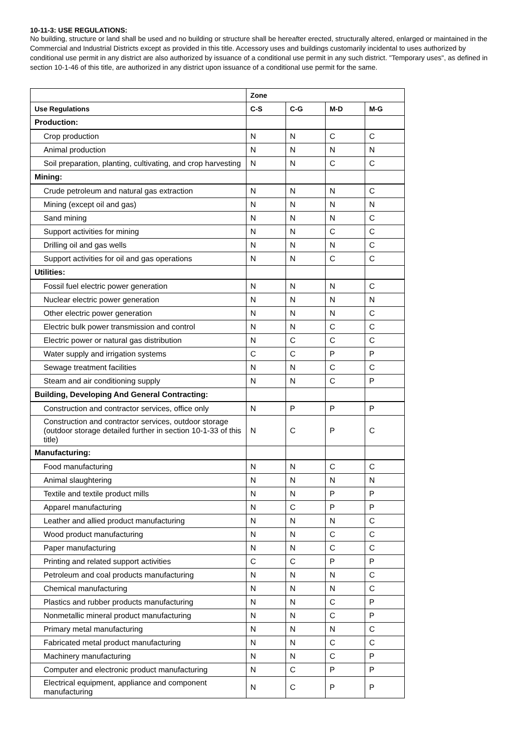10-11-3: USE REGULATIONS:
No building, structure or land shall be used and no building or structure shall be hereafter erected, structurally altered, enlarged or maintained in the Commercial and Industrial Districts except as provided in this title. Accessory uses and buildings customarily incidental to uses authorized by conditional use permit in any district are also authorized by issuance of a conditional use permit in any such district. "Temporary uses", as defined in section 10-1-46 of this title, are authorized in any district upon issuance of a conditional use permit for the same.
| | Zone | | | |
| --- | --- | --- | --- | --- |
| Use Regulations | C-S | C-G | M-D | M-G |
| Production: | | | | |
| Crop production | N | N | C | C |
| Animal production | N | N | N | N |
| Soil preparation, planting, cultivating, and crop harvesting | N | N | C | C |
| Mining: | | | | |
| Crude petroleum and natural gas extraction | N | N | N | C |
| Mining (except oil and gas) | N | N | N | N |
| Sand mining | N | N | N | C |
| Support activities for mining | N | N | C | C |
| Drilling oil and gas wells | N | N | N | C |
| Support activities for oil and gas operations | N | N | C | C |
| Utilities: | | | | |
| Fossil fuel electric power generation | N | N | N | C |
| Nuclear electric power generation | N | N | N | N |
| Other electric power generation | N | N | N | C |
| Electric bulk power transmission and control | N | N | C | C |
| Electric power or natural gas distribution | N | C | C | C |
| Water supply and irrigation systems | C | C | P | P |
| Sewage treatment facilities | N | N | C | C |
| Steam and air conditioning supply | N | N | C | P |
| Building, Developing And General Contracting: | | | | |
| Construction and contractor services, office only | N | P | P | P |
| Construction and contractor services, outdoor storage (outdoor storage detailed further in section 10-1-33 of this title) | N | C | P | C |
| Manufacturing: | | | | |
| Food manufacturing | N | N | C | C |
| Animal slaughtering | N | N | N | N |
| Textile and textile product mills | N | N | P | P |
| Apparel manufacturing | N | C | P | P |
| Leather and allied product manufacturing | N | N | N | C |
| Wood product manufacturing | N | N | C | C |
| Paper manufacturing | N | N | C | C |
| Printing and related support activities | C | C | P | P |
| Petroleum and coal products manufacturing | N | N | N | C |
| Chemical manufacturing | N | N | N | C |
| Plastics and rubber products manufacturing | N | N | C | P |
| Nonmetallic mineral product manufacturing | N | N | C | P |
| Primary metal manufacturing | N | N | N | C |
| Fabricated metal product manufacturing | N | N | C | C |
| Machinery manufacturing | N | N | C | P |
| Computer and electronic product manufacturing | N | C | P | P |
| Electrical equipment, appliance and component manufacturing | N | C | P | P |